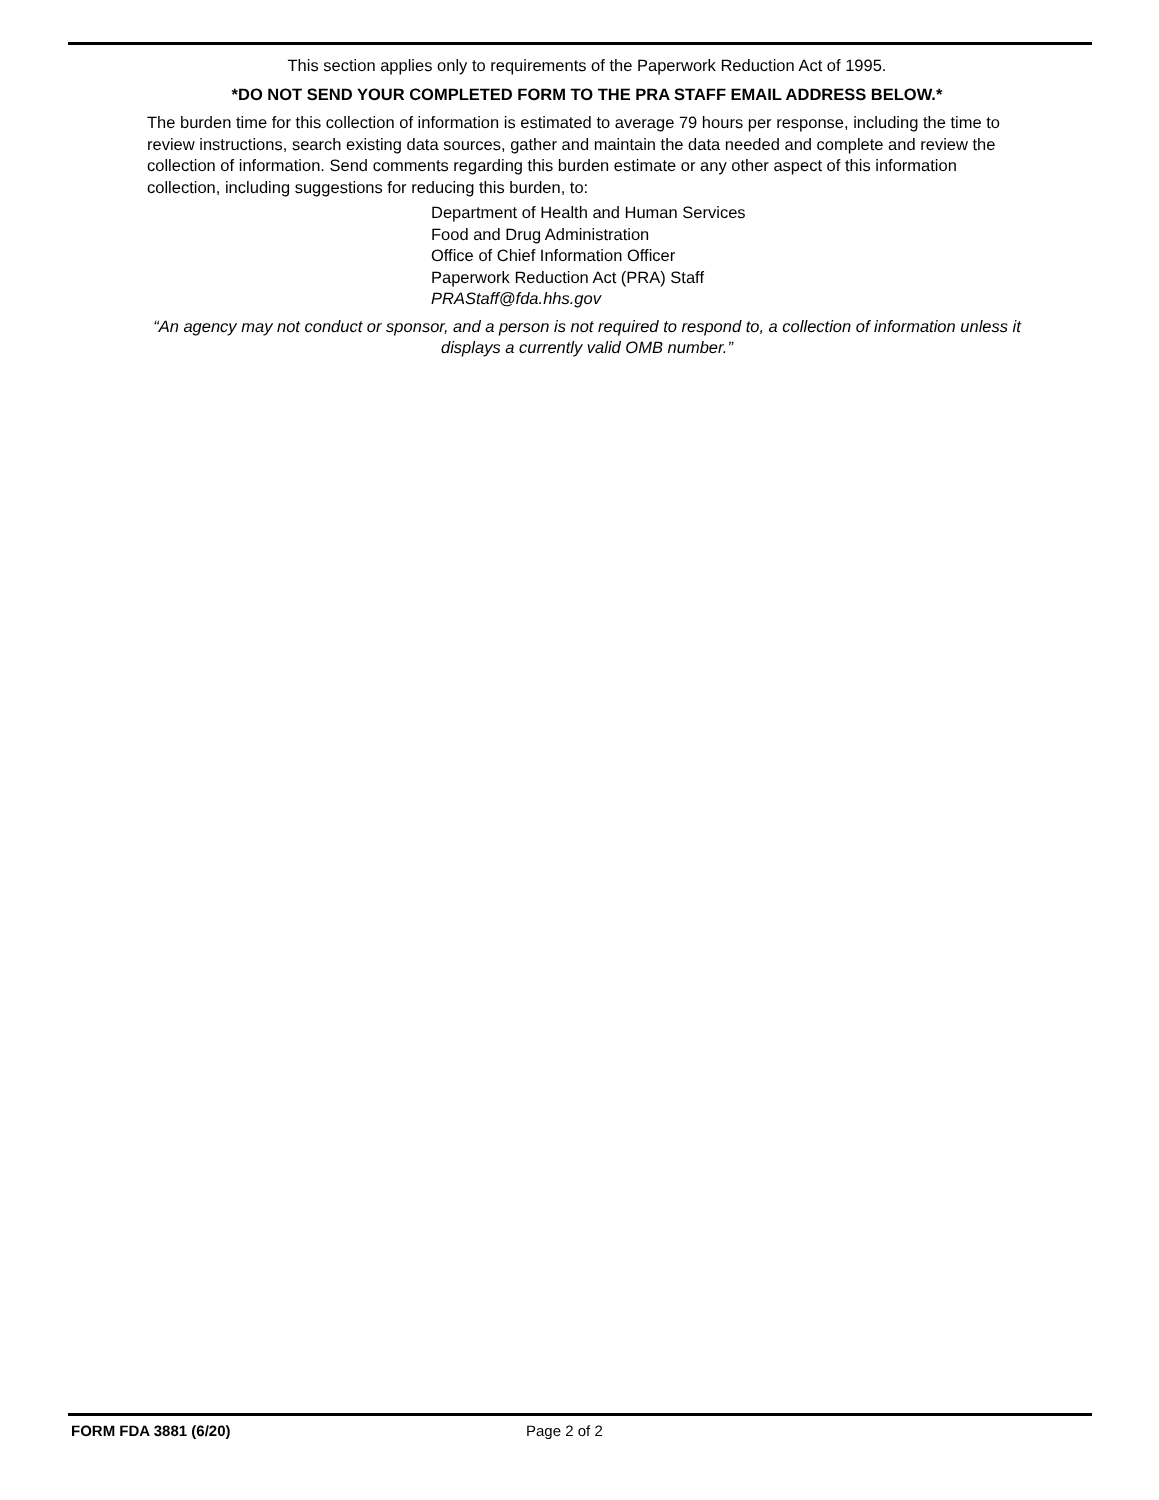This section applies only to requirements of the Paperwork Reduction Act of 1995.
*DO NOT SEND YOUR COMPLETED FORM TO THE PRA STAFF EMAIL ADDRESS BELOW.*
The burden time for this collection of information is estimated to average 79 hours per response, including the time to review instructions, search existing data sources, gather and maintain the data needed and complete and review the collection of information. Send comments regarding this burden estimate or any other aspect of this information collection, including suggestions for reducing this burden, to:
Department of Health and Human Services
Food and Drug Administration
Office of Chief Information Officer
Paperwork Reduction Act (PRA) Staff
PRAStaff@fda.hhs.gov
“An agency may not conduct or sponsor, and a person is not required to respond to, a collection of information unless it displays a currently valid OMB number.”
FORM FDA 3881 (6/20) Page 2 of 2